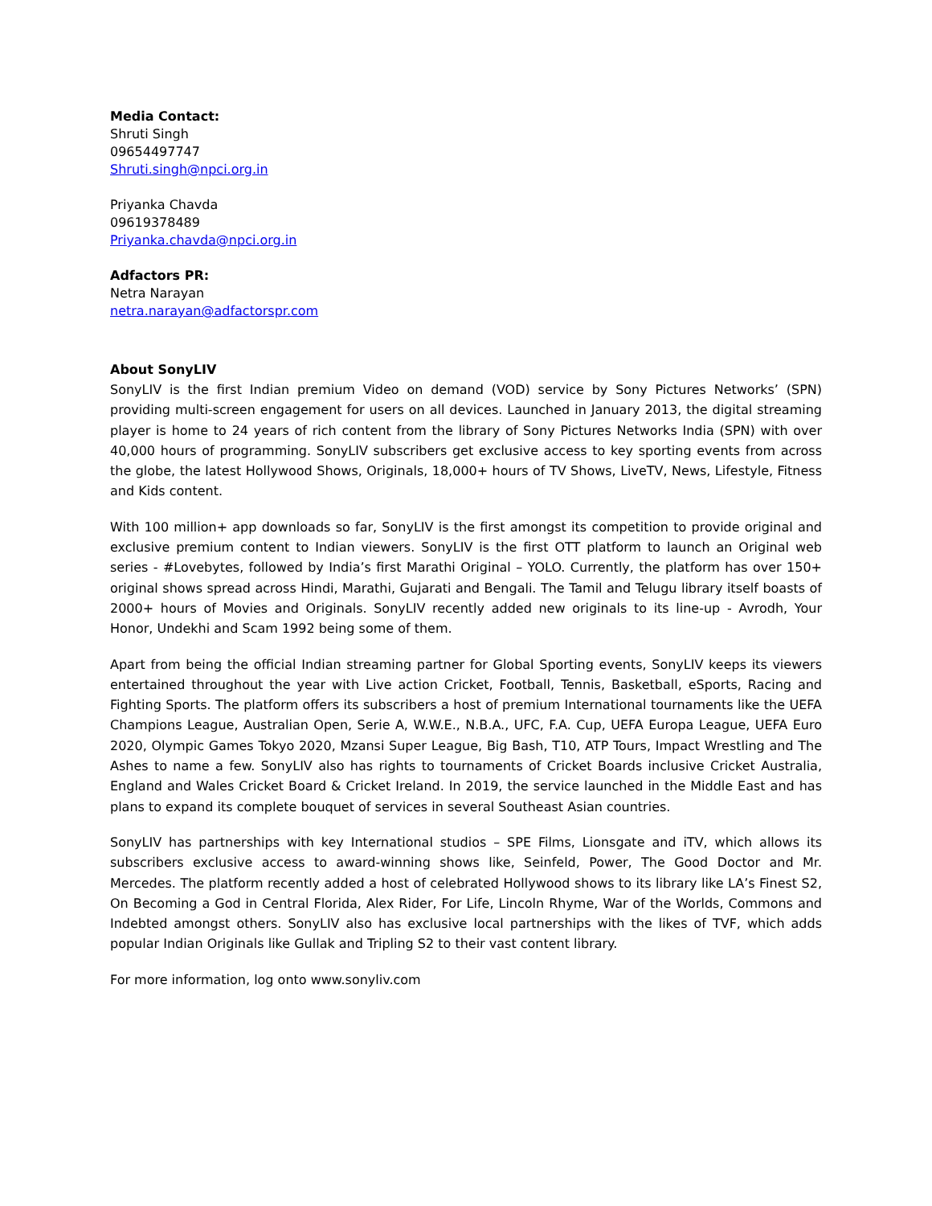Media Contact:
Shruti Singh
09654497747
Shruti.singh@npci.org.in
Priyanka Chavda
09619378489
Priyanka.chavda@npci.org.in
Adfactors PR:
Netra Narayan
netra.narayan@adfactorspr.com
About SonyLIV
SonyLIV is the first Indian premium Video on demand (VOD) service by Sony Pictures Networks’ (SPN) providing multi-screen engagement for users on all devices. Launched in January 2013, the digital streaming player is home to 24 years of rich content from the library of Sony Pictures Networks India (SPN) with over 40,000 hours of programming. SonyLIV subscribers get exclusive access to key sporting events from across the globe, the latest Hollywood Shows, Originals, 18,000+ hours of TV Shows, LiveTV, News, Lifestyle, Fitness and Kids content.
With 100 million+ app downloads so far, SonyLIV is the first amongst its competition to provide original and exclusive premium content to Indian viewers. SonyLIV is the first OTT platform to launch an Original web series - #Lovebytes, followed by India’s first Marathi Original – YOLO. Currently, the platform has over 150+ original shows spread across Hindi, Marathi, Gujarati and Bengali. The Tamil and Telugu library itself boasts of 2000+ hours of Movies and Originals. SonyLIV recently added new originals to its line-up - Avrodh, Your Honor, Undekhi and Scam 1992 being some of them.
Apart from being the official Indian streaming partner for Global Sporting events, SonyLIV keeps its viewers entertained throughout the year with Live action Cricket, Football, Tennis, Basketball, eSports, Racing and Fighting Sports. The platform offers its subscribers a host of premium International tournaments like the UEFA Champions League, Australian Open, Serie A, W.W.E., N.B.A., UFC, F.A. Cup, UEFA Europa League, UEFA Euro 2020, Olympic Games Tokyo 2020, Mzansi Super League, Big Bash, T10, ATP Tours, Impact Wrestling and The Ashes to name a few. SonyLIV also has rights to tournaments of Cricket Boards inclusive Cricket Australia, England and Wales Cricket Board & Cricket Ireland. In 2019, the service launched in the Middle East and has plans to expand its complete bouquet of services in several Southeast Asian countries.
SonyLIV has partnerships with key International studios – SPE Films, Lionsgate and iTV, which allows its subscribers exclusive access to award-winning shows like, Seinfeld, Power, The Good Doctor and Mr. Mercedes. The platform recently added a host of celebrated Hollywood shows to its library like LA’s Finest S2, On Becoming a God in Central Florida, Alex Rider, For Life, Lincoln Rhyme, War of the Worlds, Commons and Indebted amongst others. SonyLIV also has exclusive local partnerships with the likes of TVF, which adds popular Indian Originals like Gullak and Tripling S2 to their vast content library.
For more information, log onto www.sonyliv.com